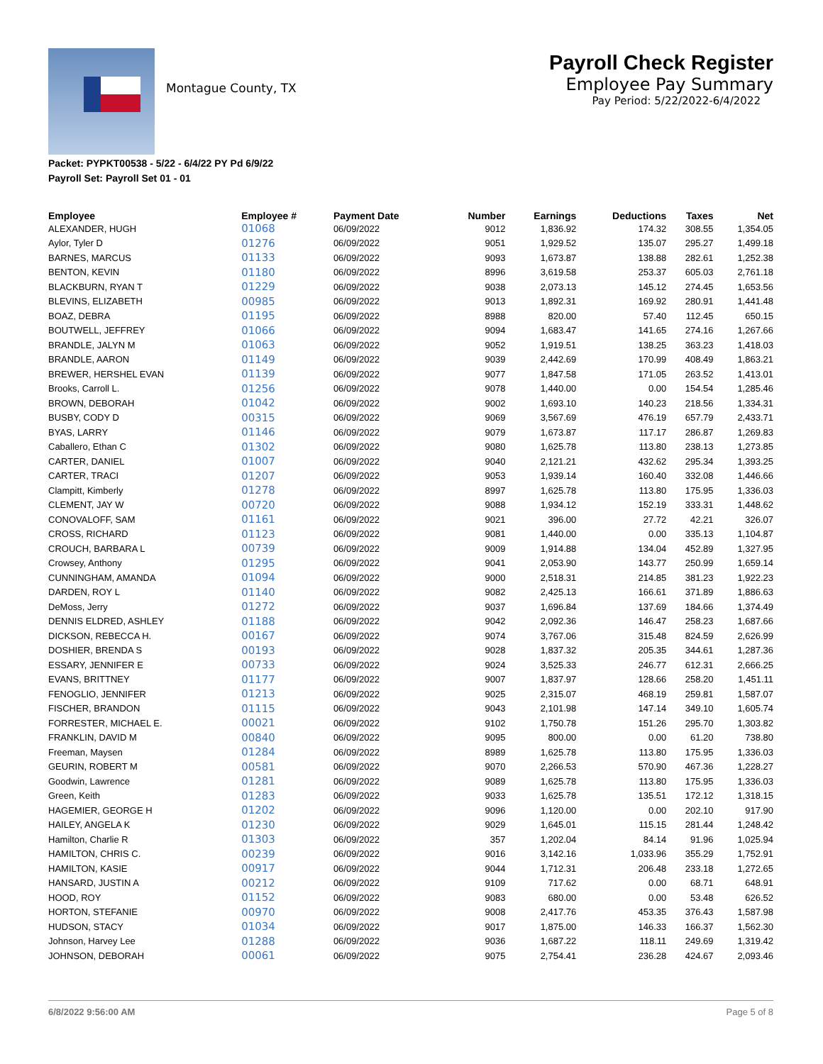Montague County, TX
Payroll Check Register
Employee Pay Summary
Pay Period: 5/22/2022-6/4/2022
Packet: PYPKT00538 - 5/22 - 6/4/22 PY Pd 6/9/22
Payroll Set: Payroll Set 01 - 01
| Employee | Employee # | Payment Date | Number | Earnings | Deductions | Taxes | Net |
| --- | --- | --- | --- | --- | --- | --- | --- |
| ALEXANDER, HUGH | 01068 | 06/09/2022 | 9012 | 1,836.92 | 174.32 | 308.55 | 1,354.05 |
| Aylor, Tyler D | 01276 | 06/09/2022 | 9051 | 1,929.52 | 135.07 | 295.27 | 1,499.18 |
| BARNES, MARCUS | 01133 | 06/09/2022 | 9093 | 1,673.87 | 138.88 | 282.61 | 1,252.38 |
| BENTON, KEVIN | 01180 | 06/09/2022 | 8996 | 3,619.58 | 253.37 | 605.03 | 2,761.18 |
| BLACKBURN, RYAN T | 01229 | 06/09/2022 | 9038 | 2,073.13 | 145.12 | 274.45 | 1,653.56 |
| BLEVINS, ELIZABETH | 00985 | 06/09/2022 | 9013 | 1,892.31 | 169.92 | 280.91 | 1,441.48 |
| BOAZ, DEBRA | 01195 | 06/09/2022 | 8988 | 820.00 | 57.40 | 112.45 | 650.15 |
| BOUTWELL, JEFFREY | 01066 | 06/09/2022 | 9094 | 1,683.47 | 141.65 | 274.16 | 1,267.66 |
| BRANDLE, JALYN M | 01063 | 06/09/2022 | 9052 | 1,919.51 | 138.25 | 363.23 | 1,418.03 |
| BRANDLE, AARON | 01149 | 06/09/2022 | 9039 | 2,442.69 | 170.99 | 408.49 | 1,863.21 |
| BREWER, HERSHEL EVAN | 01139 | 06/09/2022 | 9077 | 1,847.58 | 171.05 | 263.52 | 1,413.01 |
| Brooks, Carroll L. | 01256 | 06/09/2022 | 9078 | 1,440.00 | 0.00 | 154.54 | 1,285.46 |
| BROWN, DEBORAH | 01042 | 06/09/2022 | 9002 | 1,693.10 | 140.23 | 218.56 | 1,334.31 |
| BUSBY, CODY D | 00315 | 06/09/2022 | 9069 | 3,567.69 | 476.19 | 657.79 | 2,433.71 |
| BYAS, LARRY | 01146 | 06/09/2022 | 9079 | 1,673.87 | 117.17 | 286.87 | 1,269.83 |
| Caballero, Ethan C | 01302 | 06/09/2022 | 9080 | 1,625.78 | 113.80 | 238.13 | 1,273.85 |
| CARTER, DANIEL | 01007 | 06/09/2022 | 9040 | 2,121.21 | 432.62 | 295.34 | 1,393.25 |
| CARTER, TRACI | 01207 | 06/09/2022 | 9053 | 1,939.14 | 160.40 | 332.08 | 1,446.66 |
| Clampitt, Kimberly | 01278 | 06/09/2022 | 8997 | 1,625.78 | 113.80 | 175.95 | 1,336.03 |
| CLEMENT, JAY W | 00720 | 06/09/2022 | 9088 | 1,934.12 | 152.19 | 333.31 | 1,448.62 |
| CONOVALOFF, SAM | 01161 | 06/09/2022 | 9021 | 396.00 | 27.72 | 42.21 | 326.07 |
| CROSS, RICHARD | 01123 | 06/09/2022 | 9081 | 1,440.00 | 0.00 | 335.13 | 1,104.87 |
| CROUCH, BARBARA L | 00739 | 06/09/2022 | 9009 | 1,914.88 | 134.04 | 452.89 | 1,327.95 |
| Crowsey, Anthony | 01295 | 06/09/2022 | 9041 | 2,053.90 | 143.77 | 250.99 | 1,659.14 |
| CUNNINGHAM, AMANDA | 01094 | 06/09/2022 | 9000 | 2,518.31 | 214.85 | 381.23 | 1,922.23 |
| DARDEN, ROY L | 01140 | 06/09/2022 | 9082 | 2,425.13 | 166.61 | 371.89 | 1,886.63 |
| DeMoss, Jerry | 01272 | 06/09/2022 | 9037 | 1,696.84 | 137.69 | 184.66 | 1,374.49 |
| DENNIS ELDRED, ASHLEY | 01188 | 06/09/2022 | 9042 | 2,092.36 | 146.47 | 258.23 | 1,687.66 |
| DICKSON, REBECCA H. | 00167 | 06/09/2022 | 9074 | 3,767.06 | 315.48 | 824.59 | 2,626.99 |
| DOSHIER, BRENDA S | 00193 | 06/09/2022 | 9028 | 1,837.32 | 205.35 | 344.61 | 1,287.36 |
| ESSARY, JENNIFER E | 00733 | 06/09/2022 | 9024 | 3,525.33 | 246.77 | 612.31 | 2,666.25 |
| EVANS, BRITTNEY | 01177 | 06/09/2022 | 9007 | 1,837.97 | 128.66 | 258.20 | 1,451.11 |
| FENOGLIO, JENNIFER | 01213 | 06/09/2022 | 9025 | 2,315.07 | 468.19 | 259.81 | 1,587.07 |
| FISCHER, BRANDON | 01115 | 06/09/2022 | 9043 | 2,101.98 | 147.14 | 349.10 | 1,605.74 |
| FORRESTER, MICHAEL E. | 00021 | 06/09/2022 | 9102 | 1,750.78 | 151.26 | 295.70 | 1,303.82 |
| FRANKLIN, DAVID M | 00840 | 06/09/2022 | 9095 | 800.00 | 0.00 | 61.20 | 738.80 |
| Freeman, Maysen | 01284 | 06/09/2022 | 8989 | 1,625.78 | 113.80 | 175.95 | 1,336.03 |
| GEURIN, ROBERT M | 00581 | 06/09/2022 | 9070 | 2,266.53 | 570.90 | 467.36 | 1,228.27 |
| Goodwin, Lawrence | 01281 | 06/09/2022 | 9089 | 1,625.78 | 113.80 | 175.95 | 1,336.03 |
| Green, Keith | 01283 | 06/09/2022 | 9033 | 1,625.78 | 135.51 | 172.12 | 1,318.15 |
| HAGEMIER, GEORGE H | 01202 | 06/09/2022 | 9096 | 1,120.00 | 0.00 | 202.10 | 917.90 |
| HAILEY, ANGELA K | 01230 | 06/09/2022 | 9029 | 1,645.01 | 115.15 | 281.44 | 1,248.42 |
| Hamilton, Charlie R | 01303 | 06/09/2022 | 357 | 1,202.04 | 84.14 | 91.96 | 1,025.94 |
| HAMILTON, CHRIS C. | 00239 | 06/09/2022 | 9016 | 3,142.16 | 1,033.96 | 355.29 | 1,752.91 |
| HAMILTON, KASIE | 00917 | 06/09/2022 | 9044 | 1,712.31 | 206.48 | 233.18 | 1,272.65 |
| HANSARD, JUSTIN A | 00212 | 06/09/2022 | 9109 | 717.62 | 0.00 | 68.71 | 648.91 |
| HOOD, ROY | 01152 | 06/09/2022 | 9083 | 680.00 | 0.00 | 53.48 | 626.52 |
| HORTON, STEFANIE | 00970 | 06/09/2022 | 9008 | 2,417.76 | 453.35 | 376.43 | 1,587.98 |
| HUDSON, STACY | 01034 | 06/09/2022 | 9017 | 1,875.00 | 146.33 | 166.37 | 1,562.30 |
| Johnson, Harvey Lee | 01288 | 06/09/2022 | 9036 | 1,687.22 | 118.11 | 249.69 | 1,319.42 |
| JOHNSON, DEBORAH | 00061 | 06/09/2022 | 9075 | 2,754.41 | 236.28 | 424.67 | 2,093.46 |
6/8/2022 9:56:00 AM Page 5 of 8